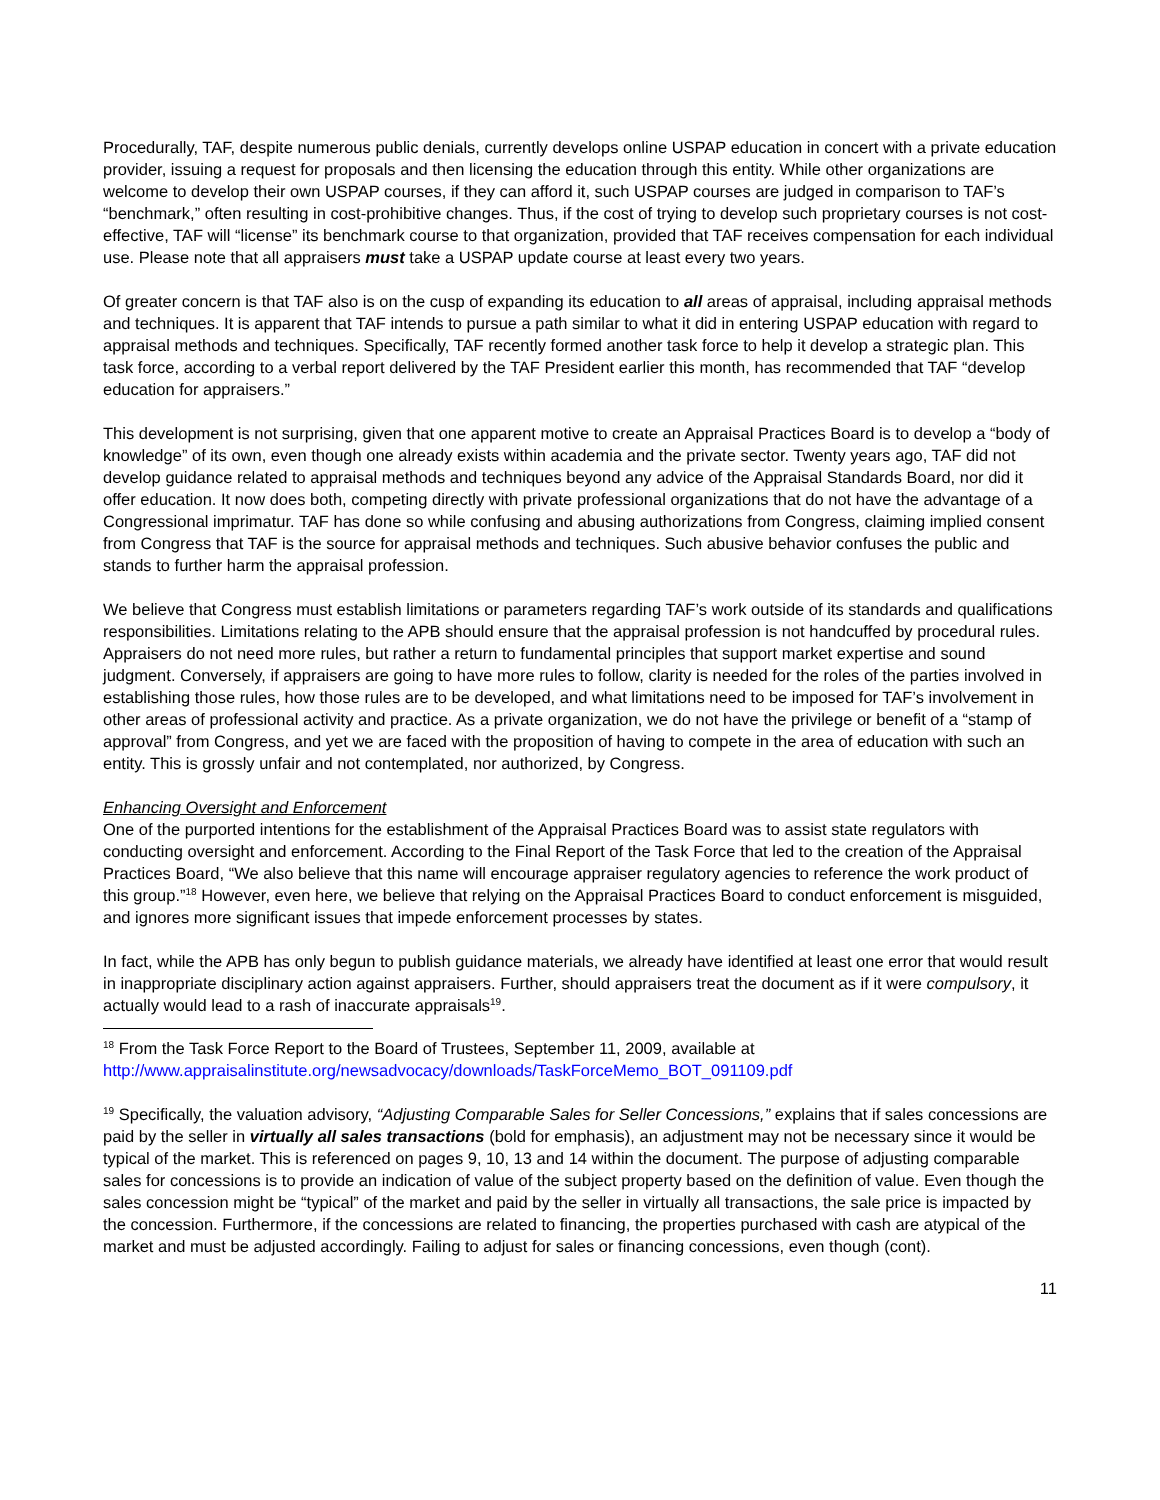Procedurally, TAF, despite numerous public denials, currently develops online USPAP education in concert with a private education provider, issuing a request for proposals and then licensing the education through this entity. While other organizations are welcome to develop their own USPAP courses, if they can afford it, such USPAP courses are judged in comparison to TAF’s “benchmark,” often resulting in cost-prohibitive changes. Thus, if the cost of trying to develop such proprietary courses is not cost-effective, TAF will “license” its benchmark course to that organization, provided that TAF receives compensation for each individual use. Please note that all appraisers must take a USPAP update course at least every two years.
Of greater concern is that TAF also is on the cusp of expanding its education to all areas of appraisal, including appraisal methods and techniques. It is apparent that TAF intends to pursue a path similar to what it did in entering USPAP education with regard to appraisal methods and techniques. Specifically, TAF recently formed another task force to help it develop a strategic plan. This task force, according to a verbal report delivered by the TAF President earlier this month, has recommended that TAF “develop education for appraisers.”
This development is not surprising, given that one apparent motive to create an Appraisal Practices Board is to develop a “body of knowledge” of its own, even though one already exists within academia and the private sector. Twenty years ago, TAF did not develop guidance related to appraisal methods and techniques beyond any advice of the Appraisal Standards Board, nor did it offer education. It now does both, competing directly with private professional organizations that do not have the advantage of a Congressional imprimatur. TAF has done so while confusing and abusing authorizations from Congress, claiming implied consent from Congress that TAF is the source for appraisal methods and techniques. Such abusive behavior confuses the public and stands to further harm the appraisal profession.
We believe that Congress must establish limitations or parameters regarding TAF’s work outside of its standards and qualifications responsibilities. Limitations relating to the APB should ensure that the appraisal profession is not handcuffed by procedural rules. Appraisers do not need more rules, but rather a return to fundamental principles that support market expertise and sound judgment. Conversely, if appraisers are going to have more rules to follow, clarity is needed for the roles of the parties involved in establishing those rules, how those rules are to be developed, and what limitations need to be imposed for TAF’s involvement in other areas of professional activity and practice. As a private organization, we do not have the privilege or benefit of a “stamp of approval” from Congress, and yet we are faced with the proposition of having to compete in the area of education with such an entity. This is grossly unfair and not contemplated, nor authorized, by Congress.
Enhancing Oversight and Enforcement
One of the purported intentions for the establishment of the Appraisal Practices Board was to assist state regulators with conducting oversight and enforcement. According to the Final Report of the Task Force that led to the creation of the Appraisal Practices Board, “We also believe that this name will encourage appraiser regulatory agencies to reference the work product of this group.”<sup>18</sup> However, even here, we believe that relying on the Appraisal Practices Board to conduct enforcement is misguided, and ignores more significant issues that impede enforcement processes by states.
In fact, while the APB has only begun to publish guidance materials, we already have identified at least one error that would result in inappropriate disciplinary action against appraisers. Further, should appraisers treat the document as if it were compulsory, it actually would lead to a rash of inaccurate appraisals<sup>19</sup>.
<sup>18</sup> From the Task Force Report to the Board of Trustees, September 11, 2009, available at http://www.appraisalinstitute.org/newsadvocacy/downloads/TaskForceMemo_BOT_091109.pdf
<sup>19</sup> Specifically, the valuation advisory, “Adjusting Comparable Sales for Seller Concessions,” explains that if sales concessions are paid by the seller in virtually all sales transactions (bold for emphasis), an adjustment may not be necessary since it would be typical of the market. This is referenced on pages 9, 10, 13 and 14 within the document. The purpose of adjusting comparable sales for concessions is to provide an indication of value of the subject property based on the definition of value. Even though the sales concession might be “typical” of the market and paid by the seller in virtually all transactions, the sale price is impacted by the concession. Furthermore, if the concessions are related to financing, the properties purchased with cash are atypical of the market and must be adjusted accordingly. Failing to adjust for sales or financing concessions, even though (cont).
11